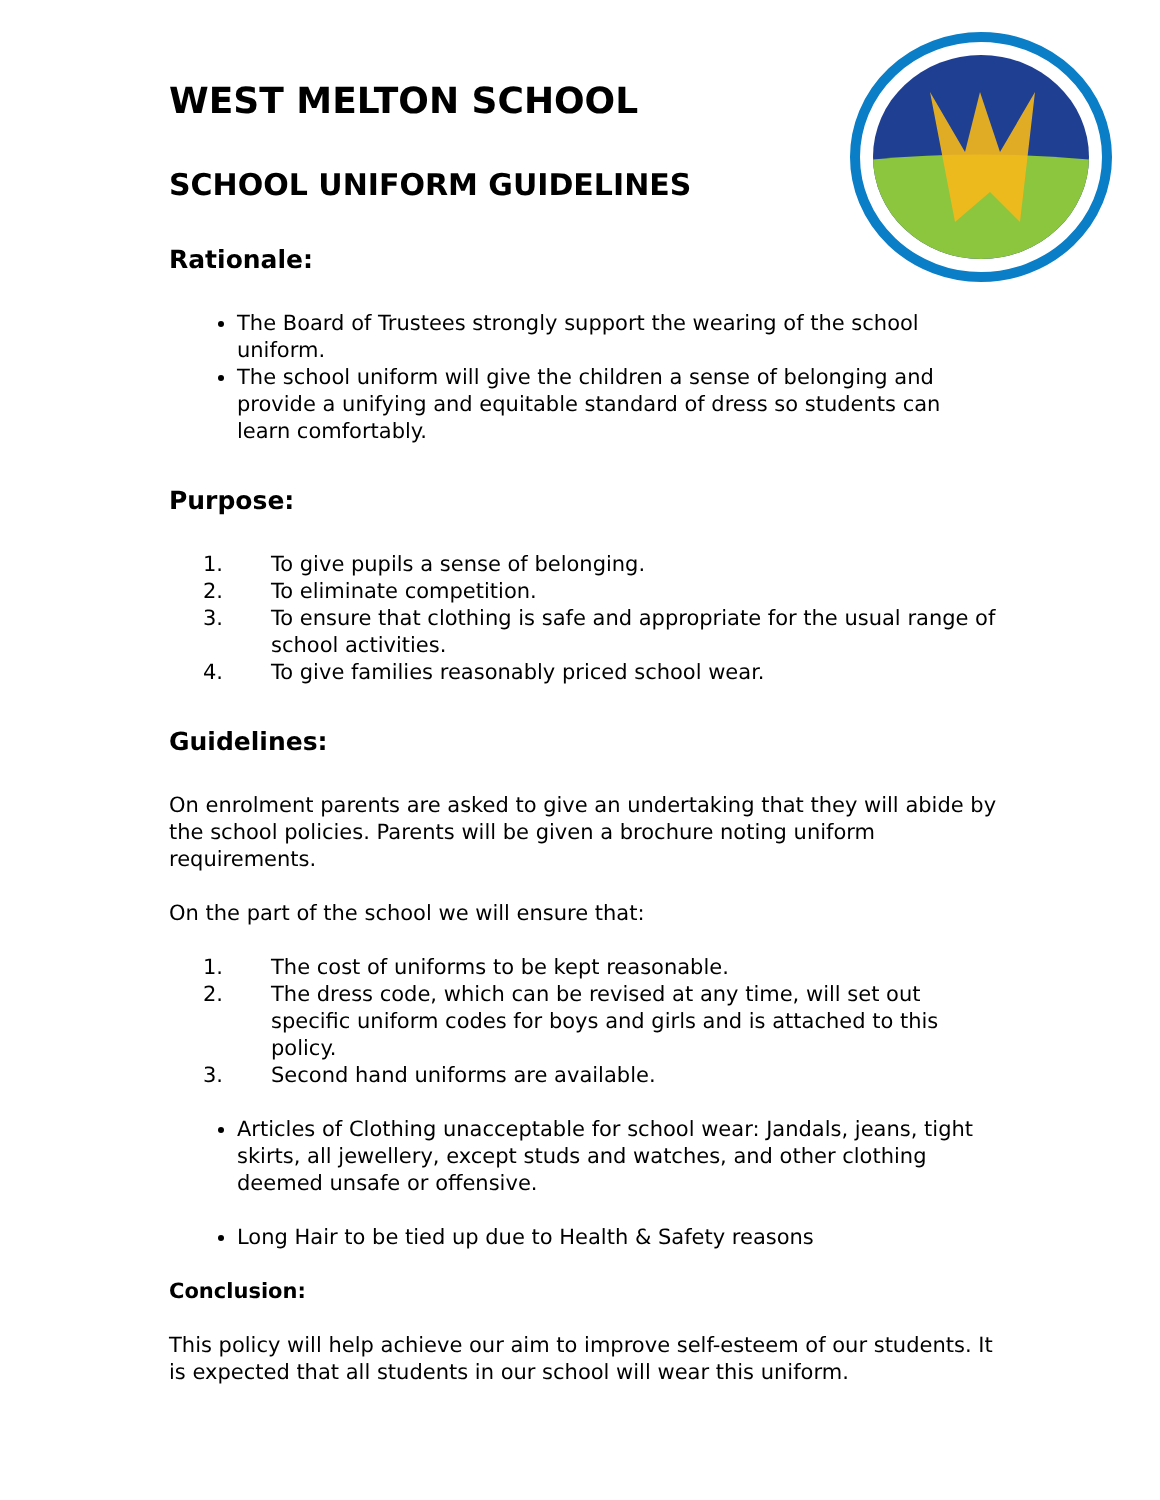WEST MELTON SCHOOL
SCHOOL UNIFORM GUIDELINES
Rationale:
The Board of Trustees strongly support the wearing of the school uniform.
The school uniform will give the children a sense of belonging and provide a unifying and equitable standard of dress so students can learn comfortably.
Purpose:
1. To give pupils a sense of belonging.
2. To eliminate competition.
3. To ensure that clothing is safe and appropriate for the usual range of school activities.
4. To give families reasonably priced school wear.
Guidelines:
On enrolment parents are asked to give an undertaking that they will abide by the school policies. Parents will be given a brochure noting uniform requirements.
On the part of the school we will ensure that:
1. The cost of uniforms to be kept reasonable.
2. The dress code, which can be revised at any time, will set out specific uniform codes for boys and girls and is attached to this policy.
3. Second hand uniforms are available.
Articles of Clothing unacceptable for school wear: Jandals, jeans, tight skirts, all jewellery, except studs and watches, and other clothing deemed unsafe or offensive.
Long Hair to be tied up due to Health & Safety reasons
Conclusion:
This policy will help achieve our aim to improve self-esteem of our students. It is expected that all students in our school will wear this uniform.